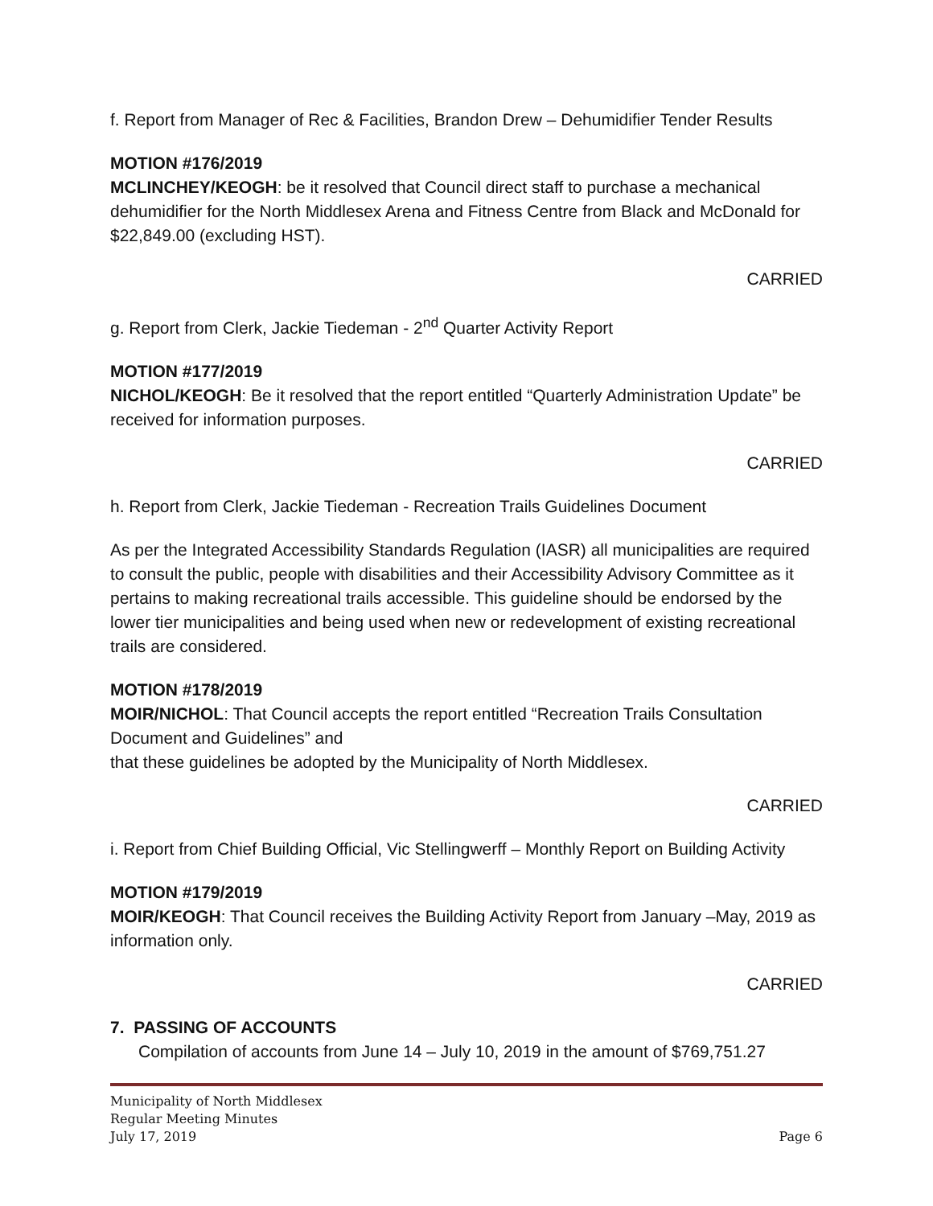f. Report from Manager of Rec & Facilities, Brandon Drew – Dehumidifier Tender Results
MOTION #176/2019
MCLINCHEY/KEOGH: be it resolved that Council direct staff to purchase a mechanical dehumidifier for the North Middlesex Arena and Fitness Centre from Black and McDonald for $22,849.00 (excluding HST).
CARRIED
g. Report from Clerk, Jackie Tiedeman - 2<sup>nd</sup> Quarter Activity Report
MOTION #177/2019
NICHOL/KEOGH: Be it resolved that the report entitled “Quarterly Administration Update” be received for information purposes.
CARRIED
h. Report from Clerk, Jackie Tiedeman - Recreation Trails Guidelines Document
As per the Integrated Accessibility Standards Regulation (IASR) all municipalities are required to consult the public, people with disabilities and their Accessibility Advisory Committee as it pertains to making recreational trails accessible. This guideline should be endorsed by the lower tier municipalities and being used when new or redevelopment of existing recreational trails are considered.
MOTION #178/2019
MOIR/NICHOL: That Council accepts the report entitled “Recreation Trails Consultation Document and Guidelines” and
that these guidelines be adopted by the Municipality of North Middlesex.
CARRIED
i. Report from Chief Building Official, Vic Stellingwerff – Monthly Report on Building Activity
MOTION #179/2019
MOIR/KEOGH: That Council receives the Building Activity Report from January –May, 2019 as information only.
CARRIED
7. PASSING OF ACCOUNTS
Compilation of accounts from June 14 – July 10, 2019 in the amount of $769,751.27
Municipality of North Middlesex
Regular Meeting Minutes
July 17, 2019 Page 6